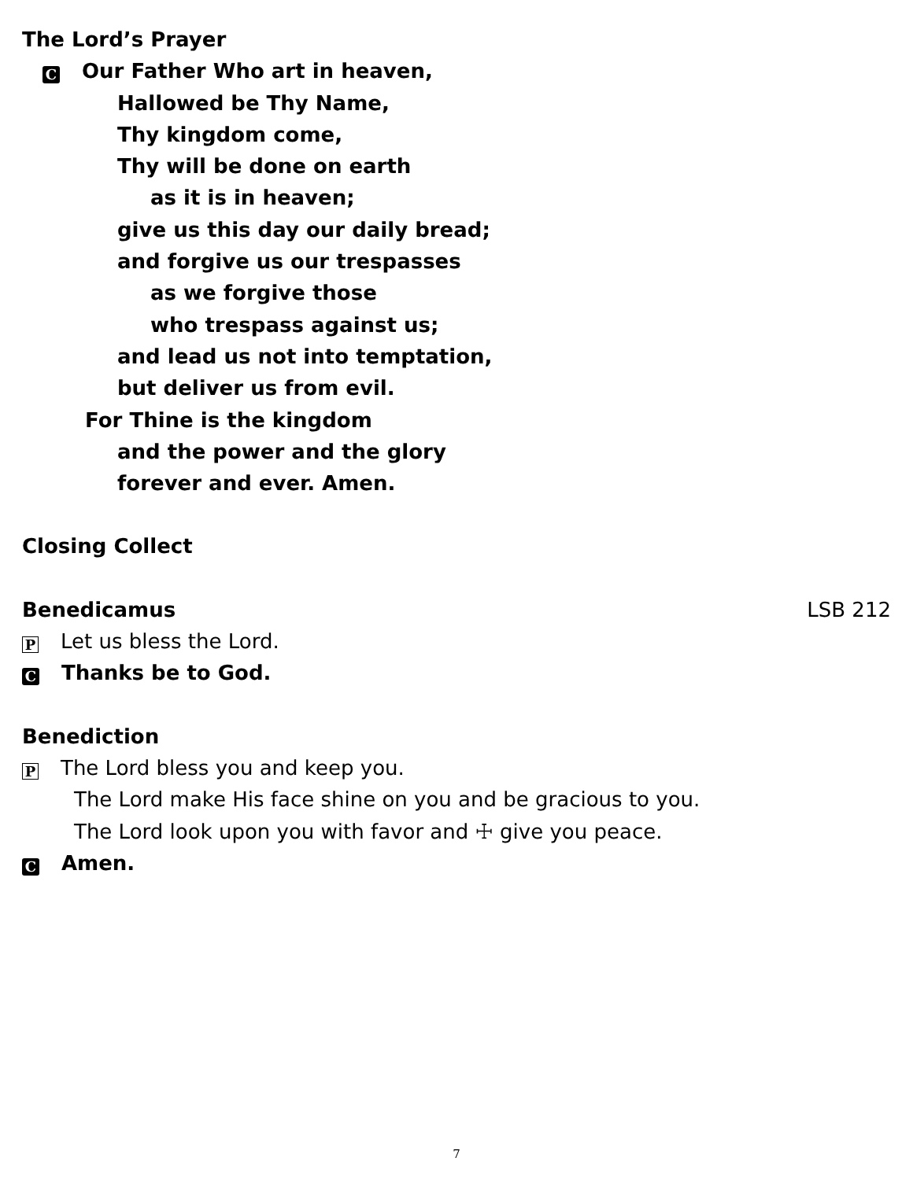The Lord’s Prayer
C Our Father Who art in heaven,
Hallowed be Thy Name,
Thy kingdom come,
Thy will be done on earth
as it is in heaven;
give us this day our daily bread;
and forgive us our trespasses
as we forgive those
who trespass against us;
and lead us not into temptation,
but deliver us from evil.
For Thine is the kingdom
and the power and the glory
forever and ever. Amen.
Closing Collect
Benedicamus LSB 212
P Let us bless the Lord.
C Thanks be to God.
Benediction
P The Lord bless you and keep you.
The Lord make His face shine on you and be gracious to you.
The Lord look upon you with favor and ☩ give you peace.
C Amen.
7